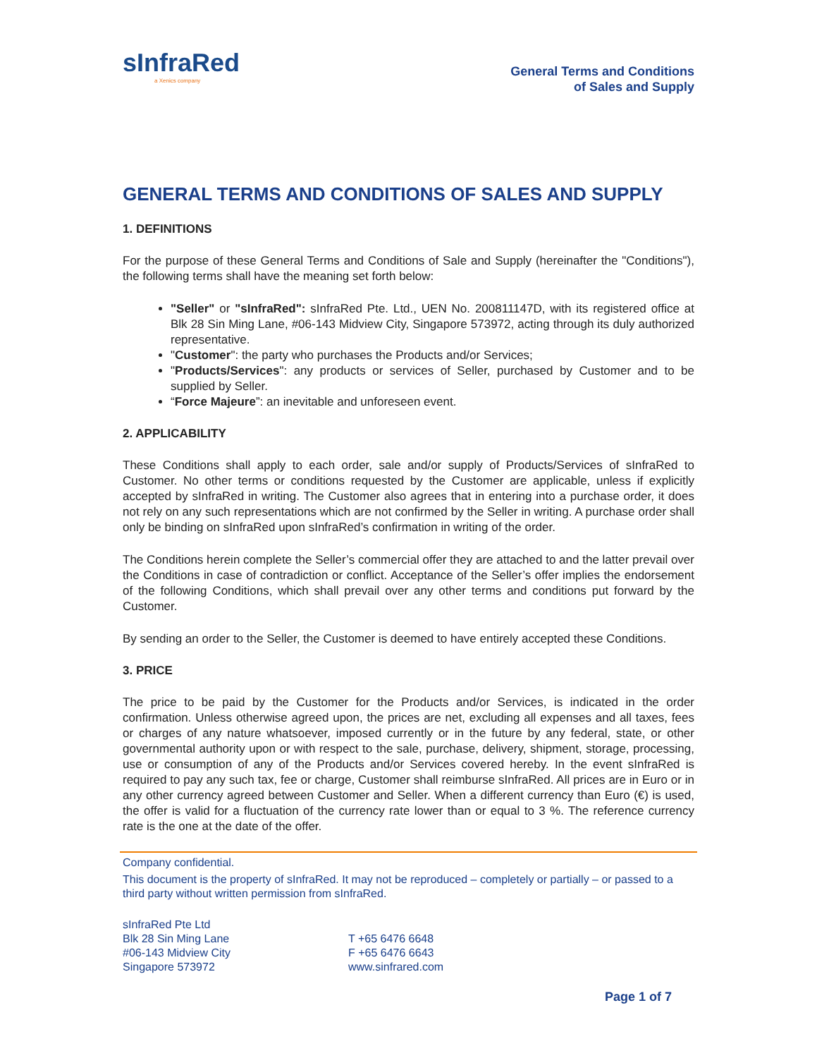sInfraRed
a Xenics company
General Terms and Conditions
of Sales and Supply
GENERAL TERMS AND CONDITIONS OF SALES AND SUPPLY
1. DEFINITIONS
For the purpose of these General Terms and Conditions of Sale and Supply (hereinafter the "Conditions"), the following terms shall have the meaning set forth below:
"Seller" or "sInfraRed": sInfraRed Pte. Ltd., UEN No. 200811147D, with its registered office at Blk 28 Sin Ming Lane, #06-143 Midview City, Singapore 573972, acting through its duly authorized representative.
"Customer": the party who purchases the Products and/or Services;
"Products/Services": any products or services of Seller, purchased by Customer and to be supplied by Seller.
“Force Majeure”: an inevitable and unforeseen event.
2. APPLICABILITY
These Conditions shall apply to each order, sale and/or supply of Products/Services of sInfraRed to Customer. No other terms or conditions requested by the Customer are applicable, unless if explicitly accepted by sInfraRed in writing. The Customer also agrees that in entering into a purchase order, it does not rely on any such representations which are not confirmed by the Seller in writing. A purchase order shall only be binding on sInfraRed upon sInfraRed’s confirmation in writing of the order.
The Conditions herein complete the Seller’s commercial offer they are attached to and the latter prevail over the Conditions in case of contradiction or conflict. Acceptance of the Seller’s offer implies the endorsement of the following Conditions, which shall prevail over any other terms and conditions put forward by the Customer.
By sending an order to the Seller, the Customer is deemed to have entirely accepted these Conditions.
3. PRICE
The price to be paid by the Customer for the Products and/or Services, is indicated in the order confirmation. Unless otherwise agreed upon, the prices are net, excluding all expenses and all taxes, fees or charges of any nature whatsoever, imposed currently or in the future by any federal, state, or other governmental authority upon or with respect to the sale, purchase, delivery, shipment, storage, processing, use or consumption of any of the Products and/or Services covered hereby. In the event sInfraRed is required to pay any such tax, fee or charge, Customer shall reimburse sInfraRed. All prices are in Euro or in any other currency agreed between Customer and Seller. When a different currency than Euro (€) is used, the offer is valid for a fluctuation of the currency rate lower than or equal to 3 %. The reference currency rate is the one at the date of the offer.
Company confidential.
This document is the property of sInfraRed. It may not be reproduced – completely or partially – or passed to a third party without written permission from sInfraRed.
sInfraRed Pte Ltd
Blk 28 Sin Ming Lane
#06-143 Midview City
Singapore 573972
T +65 6476 6648
F +65 6476 6643
www.sinfrared.com
Page 1 of 7